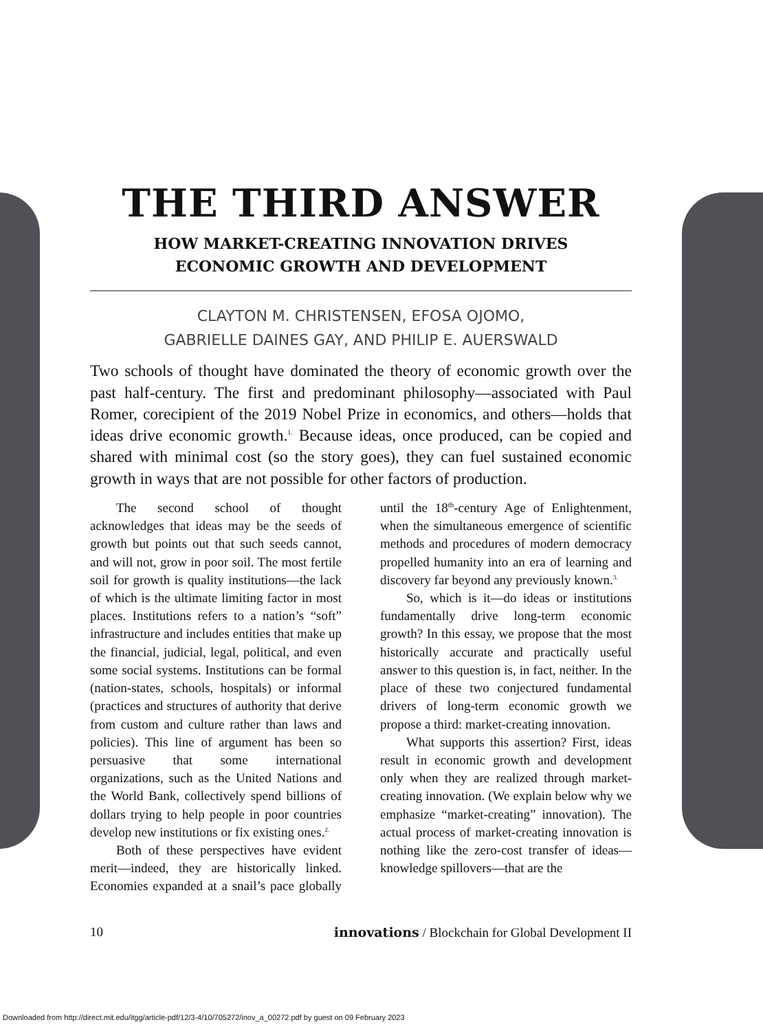THE THIRD ANSWER
HOW MARKET-CREATING INNOVATION DRIVES
ECONOMIC GROWTH AND DEVELOPMENT
CLAYTON M. CHRISTENSEN, EFOSA OJOMO,
GABRIELLE DAINES GAY, AND PHILIP E. AUERSWALD
Two schools of thought have dominated the theory of economic growth over the past half-century. The first and predominant philosophy—associated with Paul Romer, corecipient of the 2019 Nobel Prize in economics, and others—holds that ideas drive economic growth.<sup>1.</sup> Because ideas, once produced, can be copied and shared with minimal cost (so the story goes), they can fuel sustained economic growth in ways that are not possible for other factors of production.
The second school of thought acknowledges that ideas may be the seeds of growth but points out that such seeds cannot, and will not, grow in poor soil. The most fertile soil for growth is quality institutions—the lack of which is the ultimate limiting factor in most places. Institutions refers to a nation’s “soft” infrastructure and includes entities that make up the financial, judicial, legal, political, and even some social systems. Institutions can be formal (nation-states, schools, hospitals) or informal (practices and structures of authority that derive from custom and culture rather than laws and policies). This line of argument has been so persuasive that some international organizations, such as the United Nations and the World Bank, collectively spend billions of dollars trying to help people in poor countries develop new institutions or fix existing ones.<sup>2.</sup>
Both of these perspectives have evident merit—indeed, they are historically linked. Economies expanded at a snail’s pace globally until the 18<sup>th</sup>-century Age of Enlightenment, when the simultaneous emergence of scientific methods and procedures of modern democracy propelled humanity into an era of learning and discovery far beyond any previously known.<sup>3.</sup>
So, which is it—do ideas or institutions fundamentally drive long-term economic growth? In this essay, we propose that the most historically accurate and practically useful answer to this question is, in fact, neither. In the place of these two conjectured fundamental drivers of long-term economic growth we propose a third: market-creating innovation.
What supports this assertion? First, ideas result in economic growth and development only when they are realized through market-creating innovation. (We explain below why we emphasize “market-creating” innovation). The actual process of market-creating innovation is nothing like the zero-cost transfer of ideas—knowledge spillovers—that are the
10 innovations / Blockchain for Global Development II
Downloaded from http://direct.mit.edu/itgg/article-pdf/12/3-4/10/705272/inov_a_00272.pdf by guest on 09 February 2023